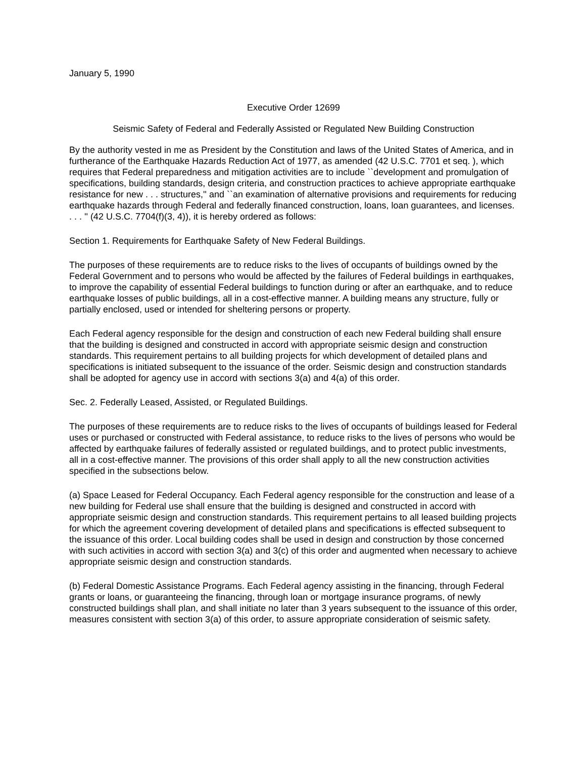January 5, 1990
Executive Order 12699
Seismic Safety of Federal and Federally Assisted or Regulated New Building Construction
By the authority vested in me as President by the Constitution and laws of the United States of America, and in furtherance of the Earthquake Hazards Reduction Act of 1977, as amended (42 U.S.C. 7701 et seq. ), which requires that Federal preparedness and mitigation activities are to include ``development and promulgation of specifications, building standards, design criteria, and construction practices to achieve appropriate earthquake resistance for new . . . structures,'' and ``an examination of alternative provisions and requirements for reducing earthquake hazards through Federal and federally financed construction, loans, loan guarantees, and licenses. . . . '' (42 U.S.C. 7704(f)(3, 4)), it is hereby ordered as follows:
Section 1. Requirements for Earthquake Safety of New Federal Buildings.
The purposes of these requirements are to reduce risks to the lives of occupants of buildings owned by the Federal Government and to persons who would be affected by the failures of Federal buildings in earthquakes, to improve the capability of essential Federal buildings to function during or after an earthquake, and to reduce earthquake losses of public buildings, all in a cost-effective manner. A building means any structure, fully or partially enclosed, used or intended for sheltering persons or property.
Each Federal agency responsible for the design and construction of each new Federal building shall ensure that the building is designed and constructed in accord with appropriate seismic design and construction standards. This requirement pertains to all building projects for which development of detailed plans and specifications is initiated subsequent to the issuance of the order. Seismic design and construction standards shall be adopted for agency use in accord with sections 3(a) and 4(a) of this order.
Sec. 2. Federally Leased, Assisted, or Regulated Buildings.
The purposes of these requirements are to reduce risks to the lives of occupants of buildings leased for Federal uses or purchased or constructed with Federal assistance, to reduce risks to the lives of persons who would be affected by earthquake failures of federally assisted or regulated buildings, and to protect public investments, all in a cost-effective manner. The provisions of this order shall apply to all the new construction activities specified in the subsections below.
(a) Space Leased for Federal Occupancy. Each Federal agency responsible for the construction and lease of a new building for Federal use shall ensure that the building is designed and constructed in accord with appropriate seismic design and construction standards. This requirement pertains to all leased building projects for which the agreement covering development of detailed plans and specifications is effected subsequent to the issuance of this order. Local building codes shall be used in design and construction by those concerned with such activities in accord with section 3(a) and 3(c) of this order and augmented when necessary to achieve appropriate seismic design and construction standards.
(b) Federal Domestic Assistance Programs. Each Federal agency assisting in the financing, through Federal grants or loans, or guaranteeing the financing, through loan or mortgage insurance programs, of newly constructed buildings shall plan, and shall initiate no later than 3 years subsequent to the issuance of this order, measures consistent with section 3(a) of this order, to assure appropriate consideration of seismic safety.